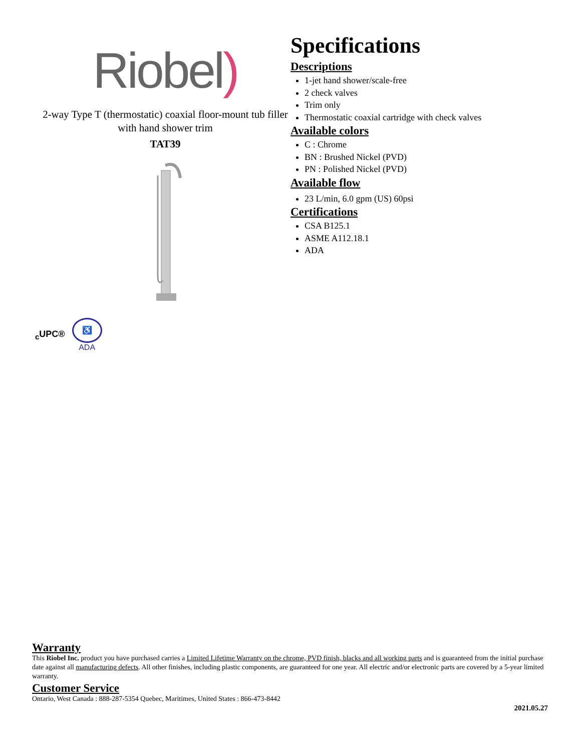Riobel)
2-way Type T (thermostatic) coaxial floor-mount tub filler with hand shower trim
TAT39
Specifications
Descriptions
1-jet hand shower/scale-free
2 check valves
Trim only
Thermostatic coaxial cartridge with check valves
Available colors
C : Chrome
BN : Brushed Nickel (PVD)
PN : Polished Nickel (PVD)
Available flow
23 L/min, 6.0 gpm (US) 60psi
Certifications
CSA B125.1
ASME A112.18.1
ADA
<sub>c</sub>UPC® ♿
ADA
Warranty
This Riobel Inc. product you have purchased carries a Limited Lifetime Warranty on the chrome, PVD finish, blacks and all working parts and is guaranteed from the initial purchase date against all manufacturing defects. All other finishes, including plastic components, are guaranteed for one year. All electric and/or electronic parts are covered by a 5-year limited warranty.
Customer Service
Ontario, West Canada : 888-287-5354 Quebec, Maritimes, United States : 866-473-8442
2021.05.27